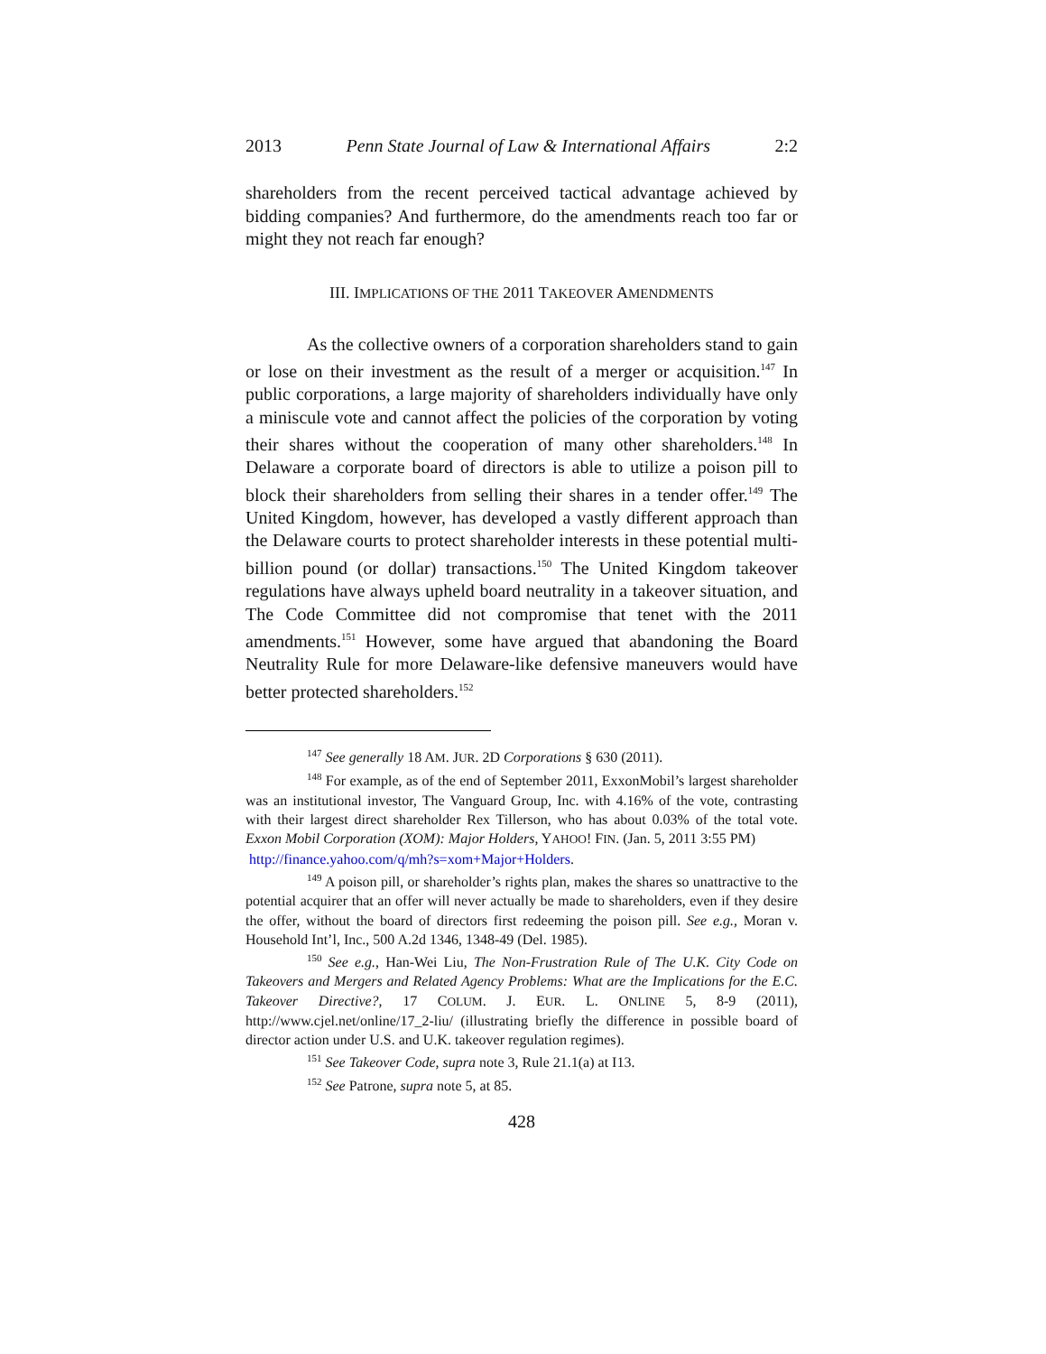2013 Penn State Journal of Law & International Affairs 2:2
shareholders from the recent perceived tactical advantage achieved by bidding companies? And furthermore, do the amendments reach too far or might they not reach far enough?
III. IMPLICATIONS OF THE 2011 TAKEOVER AMENDMENTS
As the collective owners of a corporation shareholders stand to gain or lose on their investment as the result of a merger or acquisition.<sup>147</sup> In public corporations, a large majority of shareholders individually have only a miniscule vote and cannot affect the policies of the corporation by voting their shares without the cooperation of many other shareholders.<sup>148</sup> In Delaware a corporate board of directors is able to utilize a poison pill to block their shareholders from selling their shares in a tender offer.<sup>149</sup> The United Kingdom, however, has developed a vastly different approach than the Delaware courts to protect shareholder interests in these potential multi-billion pound (or dollar) transactions.<sup>150</sup> The United Kingdom takeover regulations have always upheld board neutrality in a takeover situation, and The Code Committee did not compromise that tenet with the 2011 amendments.<sup>151</sup> However, some have argued that abandoning the Board Neutrality Rule for more Delaware-like defensive maneuvers would have better protected shareholders.<sup>152</sup>
147 See generally 18 AM. JUR. 2D Corporations § 630 (2011).
148 For example, as of the end of September 2011, ExxonMobil’s largest shareholder was an institutional investor, The Vanguard Group, Inc. with 4.16% of the vote, contrasting with their largest direct shareholder Rex Tillerson, who has about 0.03% of the total vote. Exxon Mobil Corporation (XOM): Major Holders, YAHOO! FIN. (Jan. 5, 2011 3:55 PM)
http://finance.yahoo.com/q/mh?s=xom+Major+Holders.
149 A poison pill, or shareholder’s rights plan, makes the shares so unattractive to the potential acquirer that an offer will never actually be made to shareholders, even if they desire the offer, without the board of directors first redeeming the poison pill. See e.g., Moran v. Household Int’l, Inc., 500 A.2d 1346, 1348-49 (Del. 1985).
150 See e.g., Han-Wei Liu, The Non-Frustration Rule of The U.K. City Code on Takeovers and Mergers and Related Agency Problems: What are the Implications for the E.C. Takeover Directive?, 17 COLUM. J. EUR. L. ONLINE 5, 8-9 (2011), http://www.cjel.net/online/17_2-liu/ (illustrating briefly the difference in possible board of director action under U.S. and U.K. takeover regulation regimes).
151 See Takeover Code, supra note 3, Rule 21.1(a) at I13.
152 See Patrone, supra note 5, at 85.
428